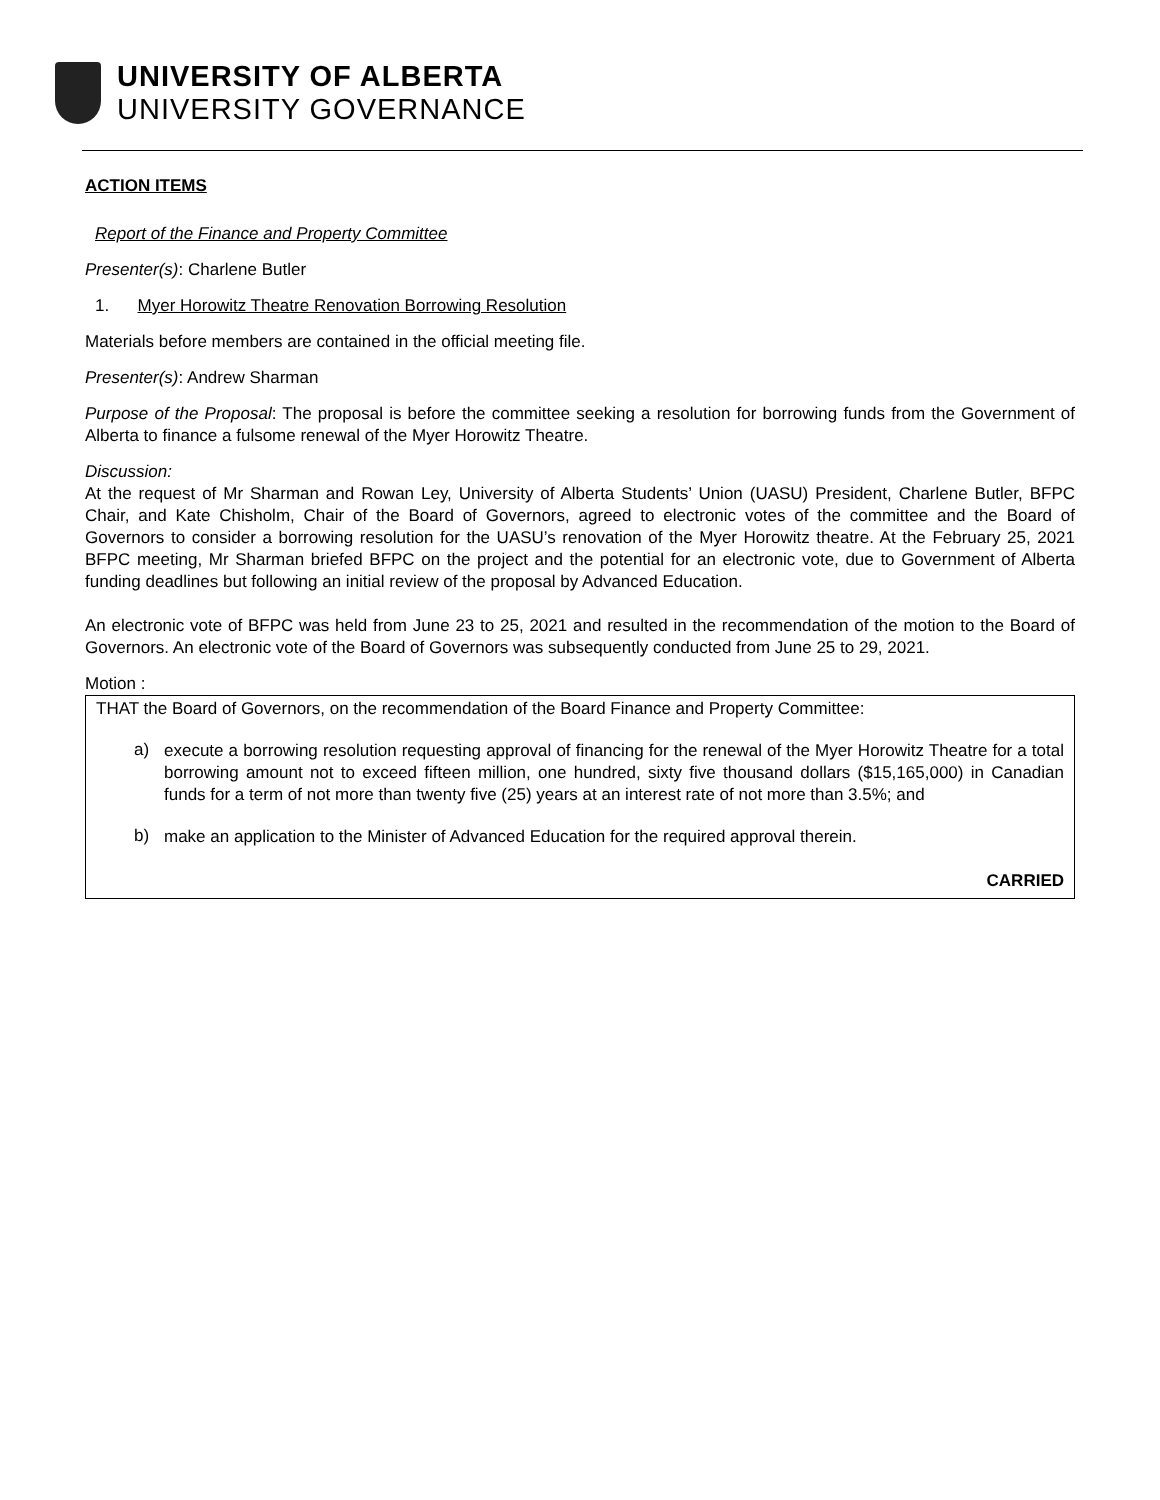UNIVERSITY OF ALBERTA
UNIVERSITY GOVERNANCE
ACTION ITEMS
Report of the Finance and Property Committee
Presenter(s): Charlene Butler
1. Myer Horowitz Theatre Renovation Borrowing Resolution
Materials before members are contained in the official meeting file.
Presenter(s): Andrew Sharman
Purpose of the Proposal: The proposal is before the committee seeking a resolution for borrowing funds from the Government of Alberta to finance a fulsome renewal of the Myer Horowitz Theatre.
Discussion:
At the request of Mr Sharman and Rowan Ley, University of Alberta Students’ Union (UASU) President, Charlene Butler, BFPC Chair, and Kate Chisholm, Chair of the Board of Governors, agreed to electronic votes of the committee and the Board of Governors to consider a borrowing resolution for the UASU’s renovation of the Myer Horowitz theatre. At the February 25, 2021 BFPC meeting, Mr Sharman briefed BFPC on the project and the potential for an electronic vote, due to Government of Alberta funding deadlines but following an initial review of the proposal by Advanced Education.
An electronic vote of BFPC was held from June 23 to 25, 2021 and resulted in the recommendation of the motion to the Board of Governors. An electronic vote of the Board of Governors was subsequently conducted from June 25 to 29, 2021.
Motion :
THAT the Board of Governors, on the recommendation of the Board Finance and Property Committee:
a)
execute a borrowing resolution requesting approval of financing for the renewal of the Myer Horowitz Theatre for a total borrowing amount not to exceed fifteen million, one hundred, sixty five thousand dollars ($15,165,000) in Canadian funds for a term of not more than twenty five (25) years at an interest rate of not more than 3.5%; and
b)
make an application to the Minister of Advanced Education for the required approval therein.
CARRIED